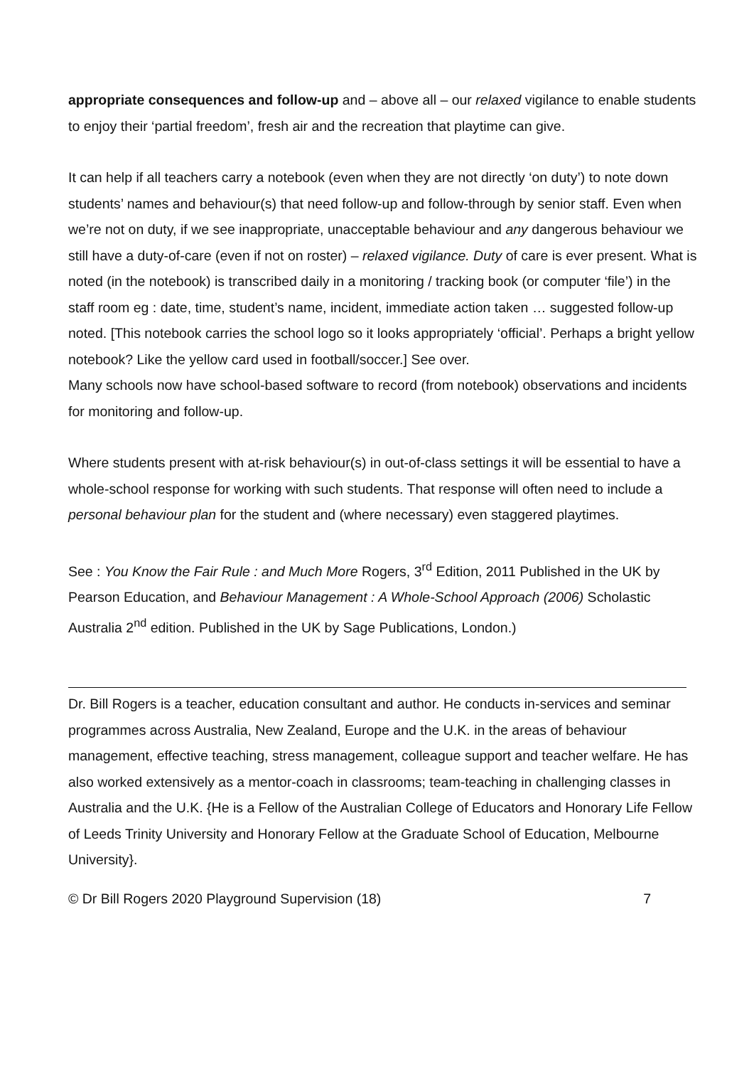appropriate consequences and follow-up and – above all – our relaxed vigilance to enable students to enjoy their ‘partial freedom’, fresh air and the recreation that playtime can give.
It can help if all teachers carry a notebook (even when they are not directly ‘on duty’) to note down students’ names and behaviour(s) that need follow-up and follow-through by senior staff. Even when we’re not on duty, if we see inappropriate, unacceptable behaviour and any dangerous behaviour we still have a duty-of-care (even if not on roster) – relaxed vigilance. Duty of care is ever present. What is noted (in the notebook) is transcribed daily in a monitoring / tracking book (or computer ‘file’) in the staff room eg : date, time, student’s name, incident, immediate action taken … suggested follow-up noted. [This notebook carries the school logo so it looks appropriately ‘official’. Perhaps a bright yellow notebook? Like the yellow card used in football/soccer.] See over.
Many schools now have school-based software to record (from notebook) observations and incidents for monitoring and follow-up.
Where students present with at-risk behaviour(s) in out-of-class settings it will be essential to have a whole-school response for working with such students. That response will often need to include a personal behaviour plan for the student and (where necessary) even staggered playtimes.
See : You Know the Fair Rule : and Much More Rogers, 3<sup>rd</sup> Edition, 2011 Published in the UK by Pearson Education, and Behaviour Management : A Whole-School Approach (2006) Scholastic Australia 2<sup>nd</sup> edition. Published in the UK by Sage Publications, London.)
Dr. Bill Rogers is a teacher, education consultant and author. He conducts in-services and seminar programmes across Australia, New Zealand, Europe and the U.K. in the areas of behaviour management, effective teaching, stress management, colleague support and teacher welfare. He has also worked extensively as a mentor-coach in classrooms; team-teaching in challenging classes in Australia and the U.K. {He is a Fellow of the Australian College of Educators and Honorary Life Fellow of Leeds Trinity University and Honorary Fellow at the Graduate School of Education, Melbourne University}.
© Dr Bill Rogers 2020 Playground Supervision (18) 7